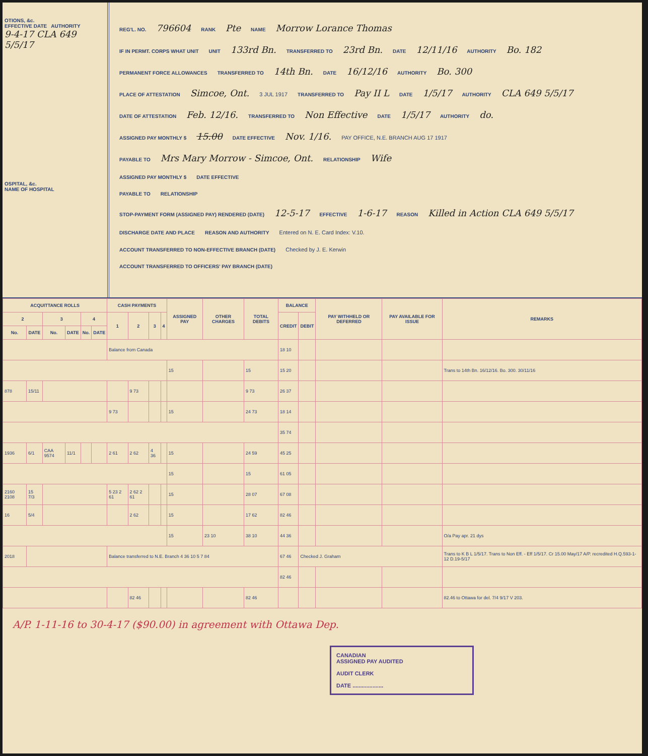OTIONS, &c.
EFFECTIVE DATE AUTHORITY
9-4-17 CLA 649 5/5/17
OSPITAL, &c.
NAME OF HOSPITAL
REG'L. NO. 796604 RANK Pte NAME Morrow Lorance Thomas
IF IN PERMT. CORPS WHAT UNIT UNIT 133rd Bn. TRANSFERRED TO 23rd Bn. DATE 12/11/16 AUTHORITY Bo. 182
PERMANENT FORCE ALLOWANCES TRANSFERRED TO 14th Bn. DATE 16/12/16 AUTHORITY Bo. 300
PLACE OF ATTESTATION Simcoe, Ont. 3 JUL 1917 TRANSFERRED TO Pay II L DATE 1/5/17 AUTHORITY CLA 649 5/5/17
DATE OF ATTESTATION Feb. 12/16. TRANSFERRED TO Non Effective DATE 1/5/17 AUTHORITY do.
ASSIGNED PAY MONTHLY $ 15.00 DATE EFFECTIVE Nov. 1/16. PAY OFFICE, N.E. BRANCH AUG 17 1917
PAYABLE TO Mrs Mary Morrow - Simcoe, Ont. RELATIONSHIP Wife
ASSIGNED PAY MONTHLY $ DATE EFFECTIVE
PAYABLE TO RELATIONSHIP
STOP-PAYMENT FORM (ASSIGNED PAY) RENDERED (DATE) 12-5-17 EFFECTIVE 1-6-17 REASON Killed in Action CLA 649 5/5/17
DISCHARGE DATE AND PLACE REASON AND AUTHORITY Entered on N. E. Card Index: V.10.
ACCOUNT TRANSFERRED TO NON-EFFECTIVE BRANCH (DATE) Checked by J. E. Kerwin
ACCOUNT TRANSFERRED TO OFFICERS' PAY BRANCH (DATE)
| ACQUITTANCE ROLLS | | | | | | CASH PAYMENTS | | | | ASSIGNED PAY | OTHER CHARGES | TOTAL DEBITS | BALANCE | | PAY WITHHELD OR DEFERRED | PAY AVAILABLE FOR ISSUE | REMARKS |
| --- | --- | --- | --- | --- | --- | --- | --- | --- | --- | --- | --- | --- | --- | --- | --- | --- | --- |
| 2 | | 3 | | 4 | | 1 | 2 | 3 | 4 | | | | CREDIT | DEBIT | | | |
| No. | DATE | No. | DATE | No. | DATE | | | | | | | | | | | | |
| | | | | | | Balance from Canada | | | | | | | 18 10 | | | | |
| | | | | | | | | | | 15 | | 15 | 15 20 | | | | Trans to 14th Bn. 16/12/16. Bo. 300. 30/11/16 |
| 878 | 15/11 | | | | | | 9 73 | | | | | 9 73 | 26 37 | | | | |
| | | | | | | 9 73 | | | | 15 | | 24 73 | 18 14 | | | | |
| | | | | | | | | | | | | | 35 74 | | | | |
| 1936 | 6/1 | CAA 9574 | 11/1 | | | 2 61 | 2 62 | 4 36 | | 15 | | 24 59 | 45 25 | | | | |
| | | | | | | | | | | 15 | | 15 | 61 05 | | | | |
| 2160 2108 | 15 7/3 | | | | | 5 23 2 61 | 2 62 2 61 | | | 15 | | 28 07 | 67 08 | | | | |
| 16 | 5/4 | | | | | | 2 62 | | | 15 | | 17 62 | 82 46 | | | | |
| | | | | | | | | | | 15 | 23 10 | 38 10 | 44 36 | | | | O/a Pay apr. 21 dys |
| 2018 | | | | | | Balance transferred to N.E. Branch 4 36 10 5 7 84 | | | | | | | 67 46 | Checked J. Graham | | | Trans to K B L 1/5/17. Trans to Non Eff. - Eff 1/5/17. Cr 15.00 May/17 A/P. recredited H.Q.593-1-12 D.19-5/17 |
| | | | | | | | | | | | | | 82 46 | | | | |
| | | | | | | | 82 46 | | | | | 82 46 | | | | | 82.46 to Ottawa for del. 7/4 9/17 V 203. |
A/P. 1-11-16 to 30-4-17 ($90.00) in agreement with Ottawa Dep.
CANADIAN
ASSIGNED PAY AUDITED
AUDIT CLERK
DATE ....................